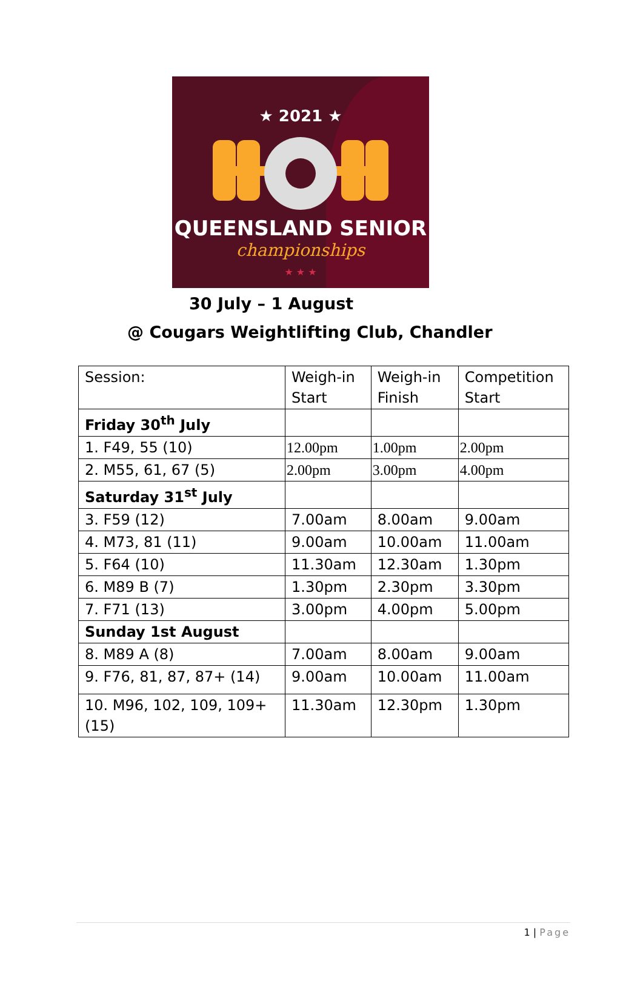★ 2021 ★
QUEENSLAND SENIOR
championships
★ ★ ★
30 July – 1 August
@ Cougars Weightlifting Club, Chandler
| Session: | Weigh-in Start | Weigh-in Finish | Competition Start |
| Friday 30<sup>th</sup> July | | | |
| 1. F49, 55 (10) | 12.00pm | 1.00pm | 2.00pm |
| 2. M55, 61, 67 (5) | 2.00pm | 3.00pm | 4.00pm |
| Saturday 31<sup>st</sup> July | | | |
| 3. F59 (12) | 7.00am | 8.00am | 9.00am |
| 4. M73, 81 (11) | 9.00am | 10.00am | 11.00am |
| 5. F64 (10) | 11.30am | 12.30am | 1.30pm |
| 6. M89 B (7) | 1.30pm | 2.30pm | 3.30pm |
| 7. F71 (13) | 3.00pm | 4.00pm | 5.00pm |
| Sunday 1st August | | | |
| 8. M89 A (8) | 7.00am | 8.00am | 9.00am |
| 9. F76, 81, 87, 87+ (14) | 9.00am | 10.00am | 11.00am |
| 10. M96, 102, 109, 109+ (15) | 11.30am | 12.30pm | 1.30pm |
1 | Page